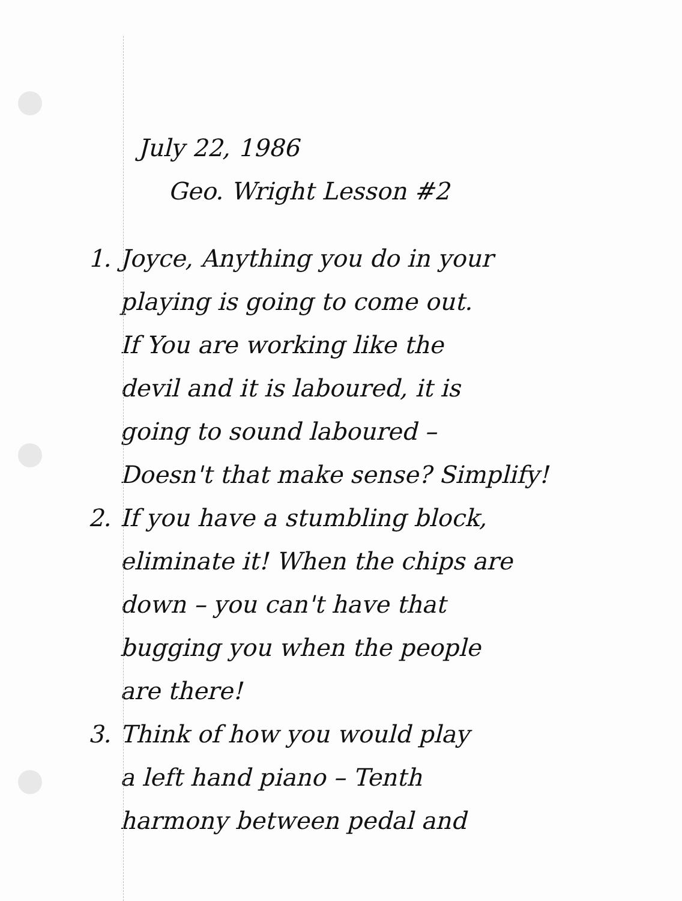July 22, 1986
Geo. Wright Lesson #2
1. Joyce, Anything you do in your
playing is going to come out.
If You are working like the
devil and it is laboured, it is
going to sound laboured –
Doesn't that make sense? Simplify!
2. If you have a stumbling block,
eliminate it! When the chips are
down – you can't have that
bugging you when the people
are there!
3. Think of how you would play
a left hand piano – Tenth
harmony between pedal and